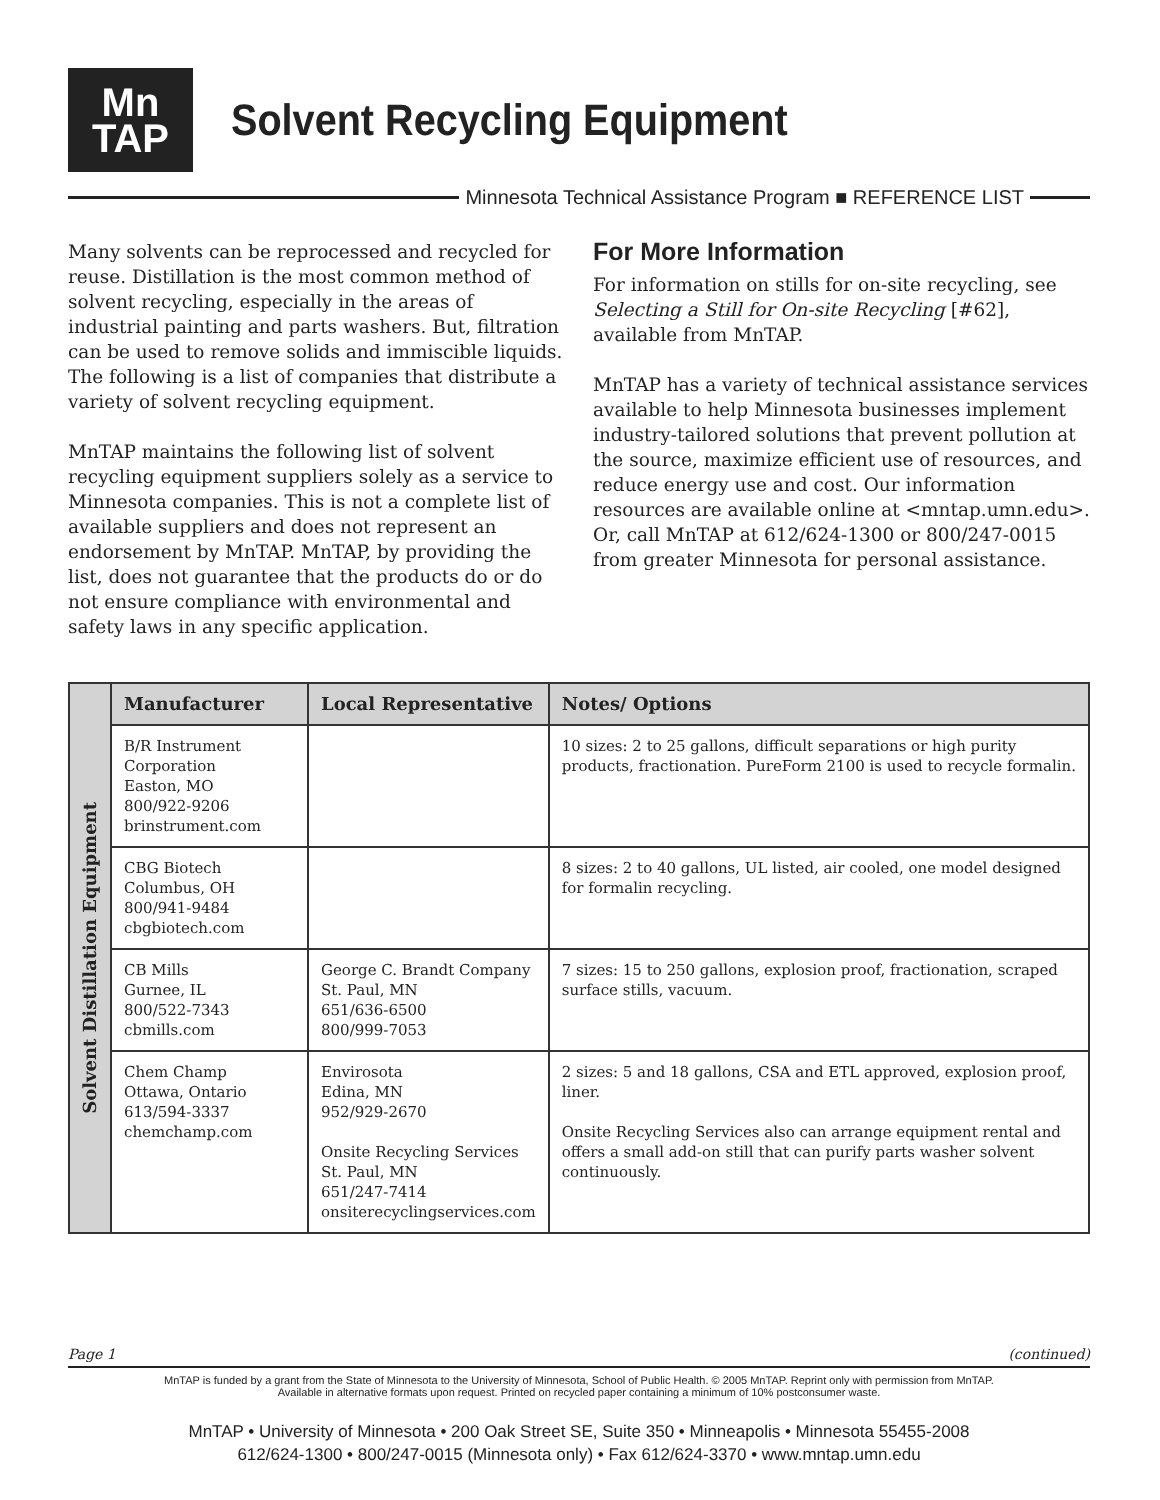Mn
TAP
Solvent Recycling Equipment
Minnesota Technical Assistance Program ■ REFERENCE LIST
Many solvents can be reprocessed and recycled for reuse. Distillation is the most common method of solvent recycling, especially in the areas of industrial painting and parts washers. But, filtration can be used to remove solids and immiscible liquids. The following is a list of companies that distribute a variety of solvent recycling equipment.
MnTAP maintains the following list of solvent recycling equipment suppliers solely as a service to Minnesota companies. This is not a complete list of available suppliers and does not represent an endorsement by MnTAP. MnTAP, by providing the list, does not guarantee that the products do or do not ensure compliance with environmental and safety laws in any specific application.
For More Information
For information on stills for on-site recycling, see Selecting a Still for On-site Recycling [#62], available from MnTAP.
MnTAP has a variety of technical assistance services available to help Minnesota businesses implement industry-tailored solutions that prevent pollution at the source, maximize efficient use of resources, and reduce energy use and cost. Our information resources are available online at <mntap.umn.edu>. Or, call MnTAP at 612/624-1300 or 800/247-0015 from greater Minnesota for personal assistance.
| Solvent Distillation Equipment | Manufacturer | Local Representative | Notes/ Options |
| | B/R Instrument Corporation Easton, MO 800/922-9206 brinstrument.com | | 10 sizes: 2 to 25 gallons, difficult separations or high purity products, fractionation. PureForm 2100 is used to recycle formalin. |
| | CBG Biotech Columbus, OH 800/941-9484 cbgbiotech.com | | 8 sizes: 2 to 40 gallons, UL listed, air cooled, one model designed for formalin recycling. |
| | CB Mills Gurnee, IL 800/522-7343 cbmills.com | George C. Brandt Company St. Paul, MN 651/636-6500 800/999-7053 | 7 sizes: 15 to 250 gallons, explosion proof, fractionation, scraped surface stills, vacuum. |
| | Chem Champ Ottawa, Ontario 613/594-3337 chemchamp.com | Envirosota Edina, MN 952/929-2670 Onsite Recycling Services St. Paul, MN 651/247-7414 onsiterecyclingservices.com | 2 sizes: 5 and 18 gallons, CSA and ETL approved, explosion proof, liner. Onsite Recycling Services also can arrange equipment rental and offers a small add-on still that can purify parts washer solvent continuously. |
Page 1 (continued)
MnTAP is funded by a grant from the State of Minnesota to the University of Minnesota, School of Public Health. © 2005 MnTAP. Reprint only with permission from MnTAP.
Available in alternative formats upon request. Printed on recycled paper containing a minimum of 10% postconsumer waste.
MnTAP • University of Minnesota • 200 Oak Street SE, Suite 350 • Minneapolis • Minnesota 55455-2008
612/624-1300 • 800/247-0015 (Minnesota only) • Fax 612/624-3370 • www.mntap.umn.edu